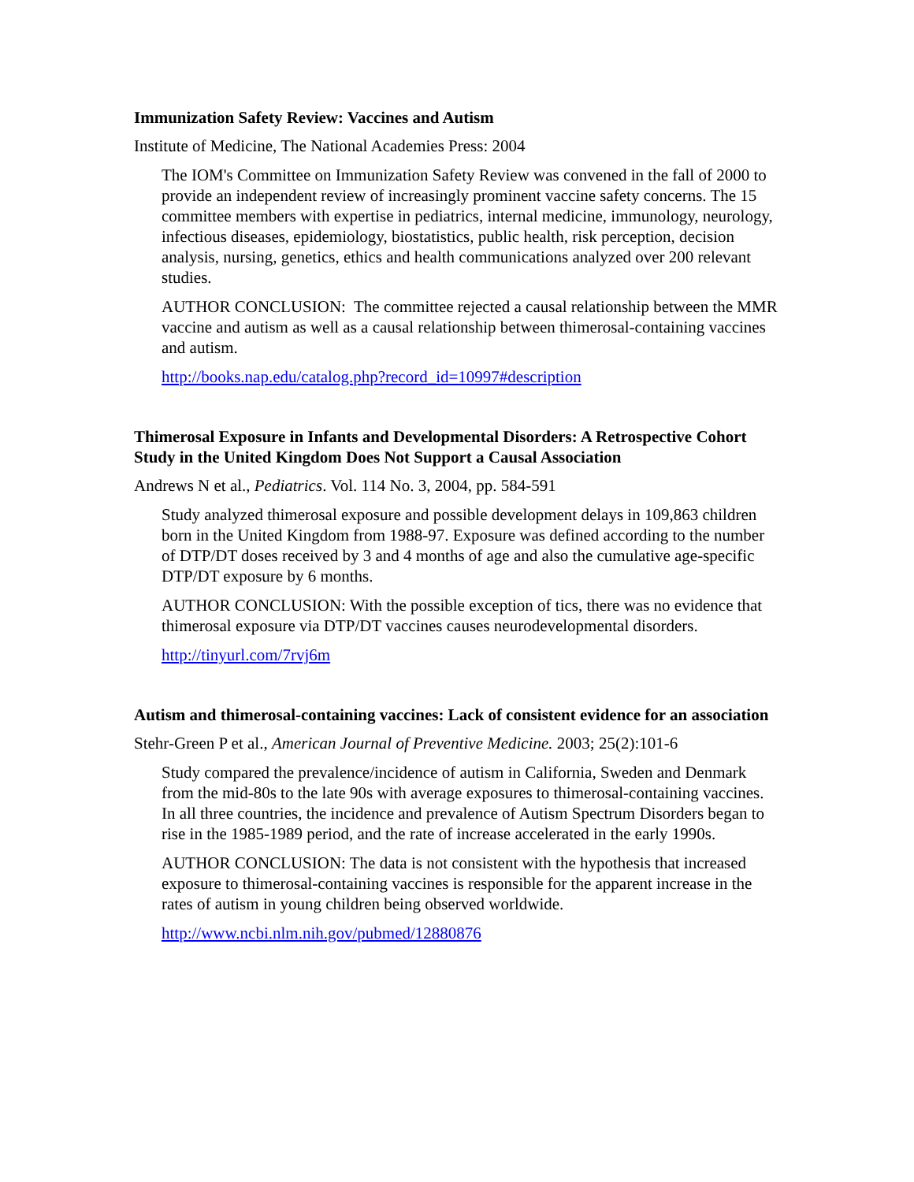Immunization Safety Review: Vaccines and Autism
Institute of Medicine, The National Academies Press: 2004
The IOM's Committee on Immunization Safety Review was convened in the fall of 2000 to provide an independent review of increasingly prominent vaccine safety concerns. The 15 committee members with expertise in pediatrics, internal medicine, immunology, neurology, infectious diseases, epidemiology, biostatistics, public health, risk perception, decision analysis, nursing, genetics, ethics and health communications analyzed over 200 relevant studies.
AUTHOR CONCLUSION: The committee rejected a causal relationship between the MMR vaccine and autism as well as a causal relationship between thimerosal-containing vaccines and autism.
http://books.nap.edu/catalog.php?record_id=10997#description
Thimerosal Exposure in Infants and Developmental Disorders: A Retrospective Cohort Study in the United Kingdom Does Not Support a Causal Association
Andrews N et al., Pediatrics. Vol. 114 No. 3, 2004, pp. 584-591
Study analyzed thimerosal exposure and possible development delays in 109,863 children born in the United Kingdom from 1988-97. Exposure was defined according to the number of DTP/DT doses received by 3 and 4 months of age and also the cumulative age-specific DTP/DT exposure by 6 months.
AUTHOR CONCLUSION: With the possible exception of tics, there was no evidence that thimerosal exposure via DTP/DT vaccines causes neurodevelopmental disorders.
http://tinyurl.com/7rvj6m
Autism and thimerosal-containing vaccines: Lack of consistent evidence for an association
Stehr-Green P et al., American Journal of Preventive Medicine. 2003; 25(2):101-6
Study compared the prevalence/incidence of autism in California, Sweden and Denmark from the mid-80s to the late 90s with average exposures to thimerosal-containing vaccines. In all three countries, the incidence and prevalence of Autism Spectrum Disorders began to rise in the 1985-1989 period, and the rate of increase accelerated in the early 1990s.
AUTHOR CONCLUSION: The data is not consistent with the hypothesis that increased exposure to thimerosal-containing vaccines is responsible for the apparent increase in the rates of autism in young children being observed worldwide.
http://www.ncbi.nlm.nih.gov/pubmed/12880876